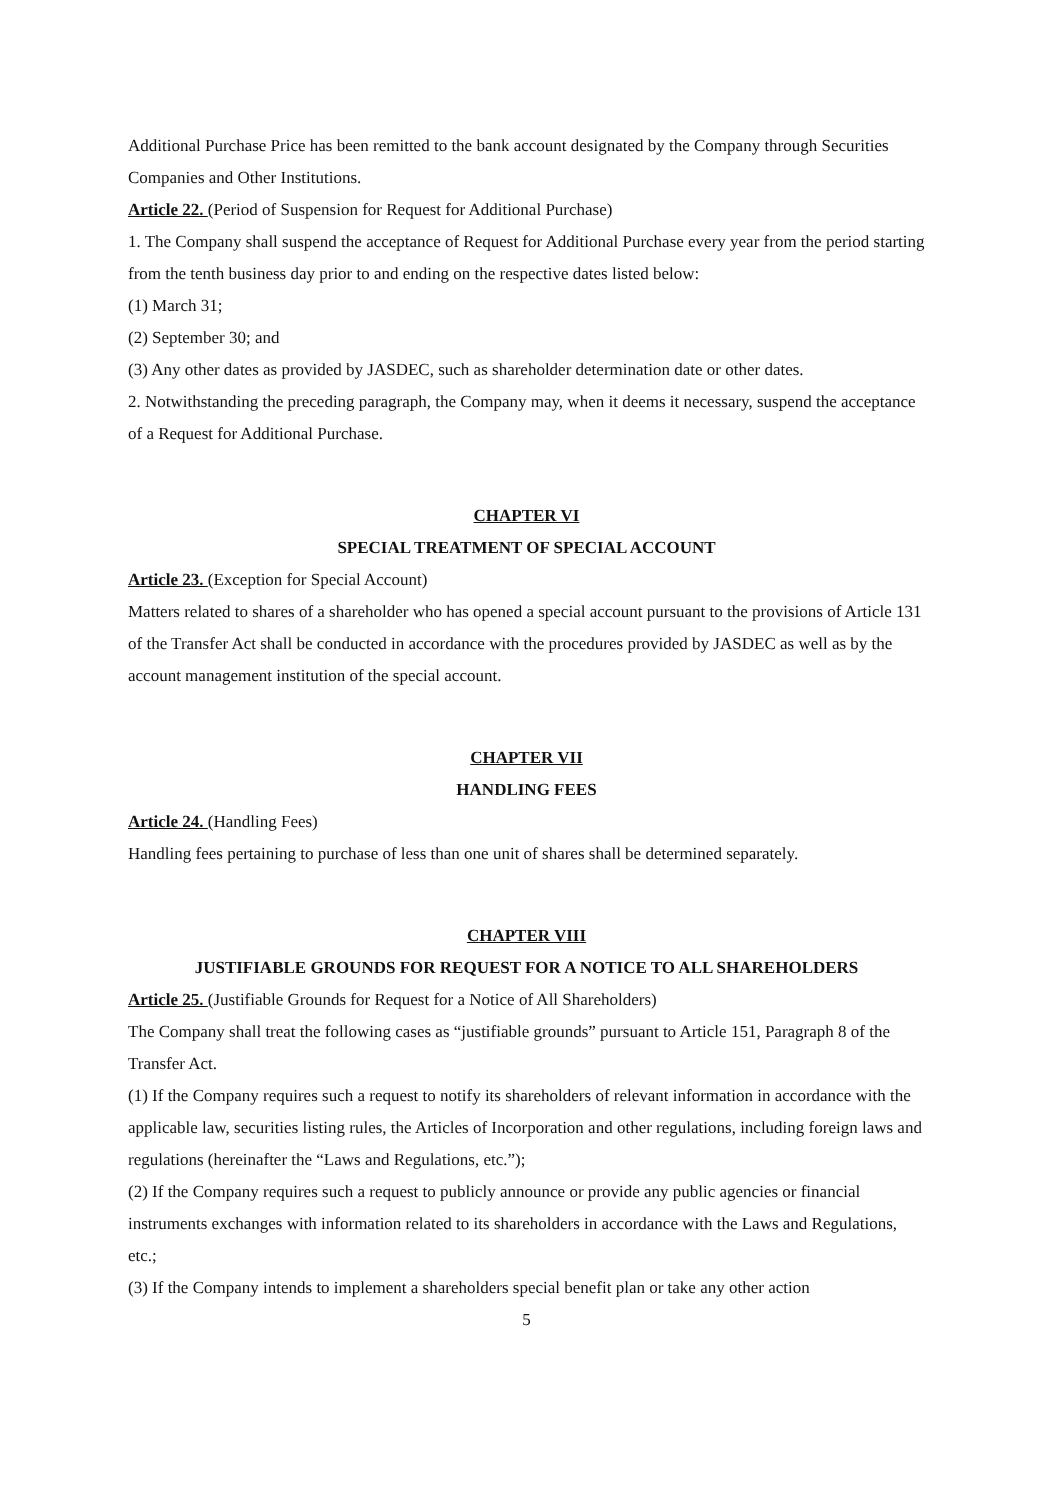Additional Purchase Price has been remitted to the bank account designated by the Company through Securities Companies and Other Institutions.
Article 22. (Period of Suspension for Request for Additional Purchase)
1. The Company shall suspend the acceptance of Request for Additional Purchase every year from the period starting from the tenth business day prior to and ending on the respective dates listed below:
(1) March 31;
(2) September 30; and
(3) Any other dates as provided by JASDEC, such as shareholder determination date or other dates.
2. Notwithstanding the preceding paragraph, the Company may, when it deems it necessary, suspend the acceptance of a Request for Additional Purchase.
CHAPTER VI
SPECIAL TREATMENT OF SPECIAL ACCOUNT
Article 23. (Exception for Special Account)
Matters related to shares of a shareholder who has opened a special account pursuant to the provisions of Article 131 of the Transfer Act shall be conducted in accordance with the procedures provided by JASDEC as well as by the account management institution of the special account.
CHAPTER VII
HANDLING FEES
Article 24. (Handling Fees)
Handling fees pertaining to purchase of less than one unit of shares shall be determined separately.
CHAPTER VIII
JUSTIFIABLE GROUNDS FOR REQUEST FOR A NOTICE TO ALL SHAREHOLDERS
Article 25. (Justifiable Grounds for Request for a Notice of All Shareholders)
The Company shall treat the following cases as “justifiable grounds” pursuant to Article 151, Paragraph 8 of the Transfer Act.
(1) If the Company requires such a request to notify its shareholders of relevant information in accordance with the applicable law, securities listing rules, the Articles of Incorporation and other regulations, including foreign laws and regulations (hereinafter the “Laws and Regulations, etc.”);
(2) If the Company requires such a request to publicly announce or provide any public agencies or financial instruments exchanges with information related to its shareholders in accordance with the Laws and Regulations, etc.;
(3) If the Company intends to implement a shareholders special benefit plan or take any other action
5